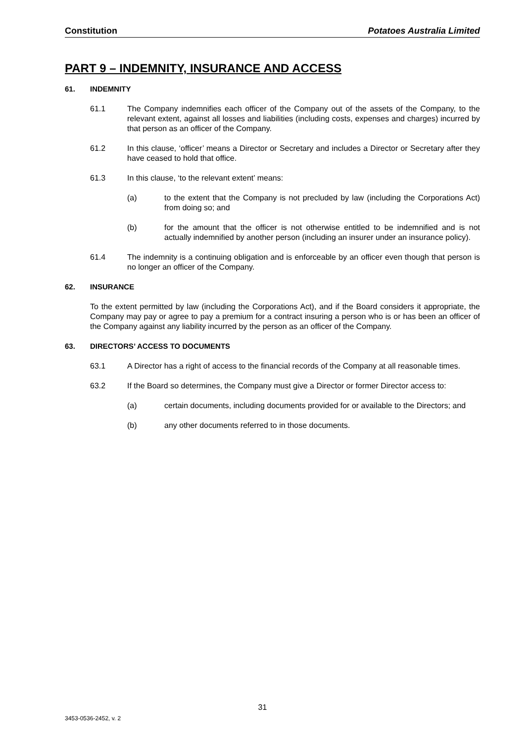Constitution Potatoes Australia Limited
PART 9 – INDEMNITY, INSURANCE AND ACCESS
61. INDEMNITY
61.1 The Company indemnifies each officer of the Company out of the assets of the Company, to the relevant extent, against all losses and liabilities (including costs, expenses and charges) incurred by that person as an officer of the Company.
61.2 In this clause, ‘officer’ means a Director or Secretary and includes a Director or Secretary after they have ceased to hold that office.
61.3 In this clause, ‘to the relevant extent’ means:
(a) to the extent that the Company is not precluded by law (including the Corporations Act) from doing so; and
(b) for the amount that the officer is not otherwise entitled to be indemnified and is not actually indemnified by another person (including an insurer under an insurance policy).
61.4 The indemnity is a continuing obligation and is enforceable by an officer even though that person is no longer an officer of the Company.
62. INSURANCE
To the extent permitted by law (including the Corporations Act), and if the Board considers it appropriate, the Company may pay or agree to pay a premium for a contract insuring a person who is or has been an officer of the Company against any liability incurred by the person as an officer of the Company.
63. DIRECTORS’ ACCESS TO DOCUMENTS
63.1 A Director has a right of access to the financial records of the Company at all reasonable times.
63.2 If the Board so determines, the Company must give a Director or former Director access to:
(a) certain documents, including documents provided for or available to the Directors; and
(b) any other documents referred to in those documents.
31
3453-0536-2452, v. 2